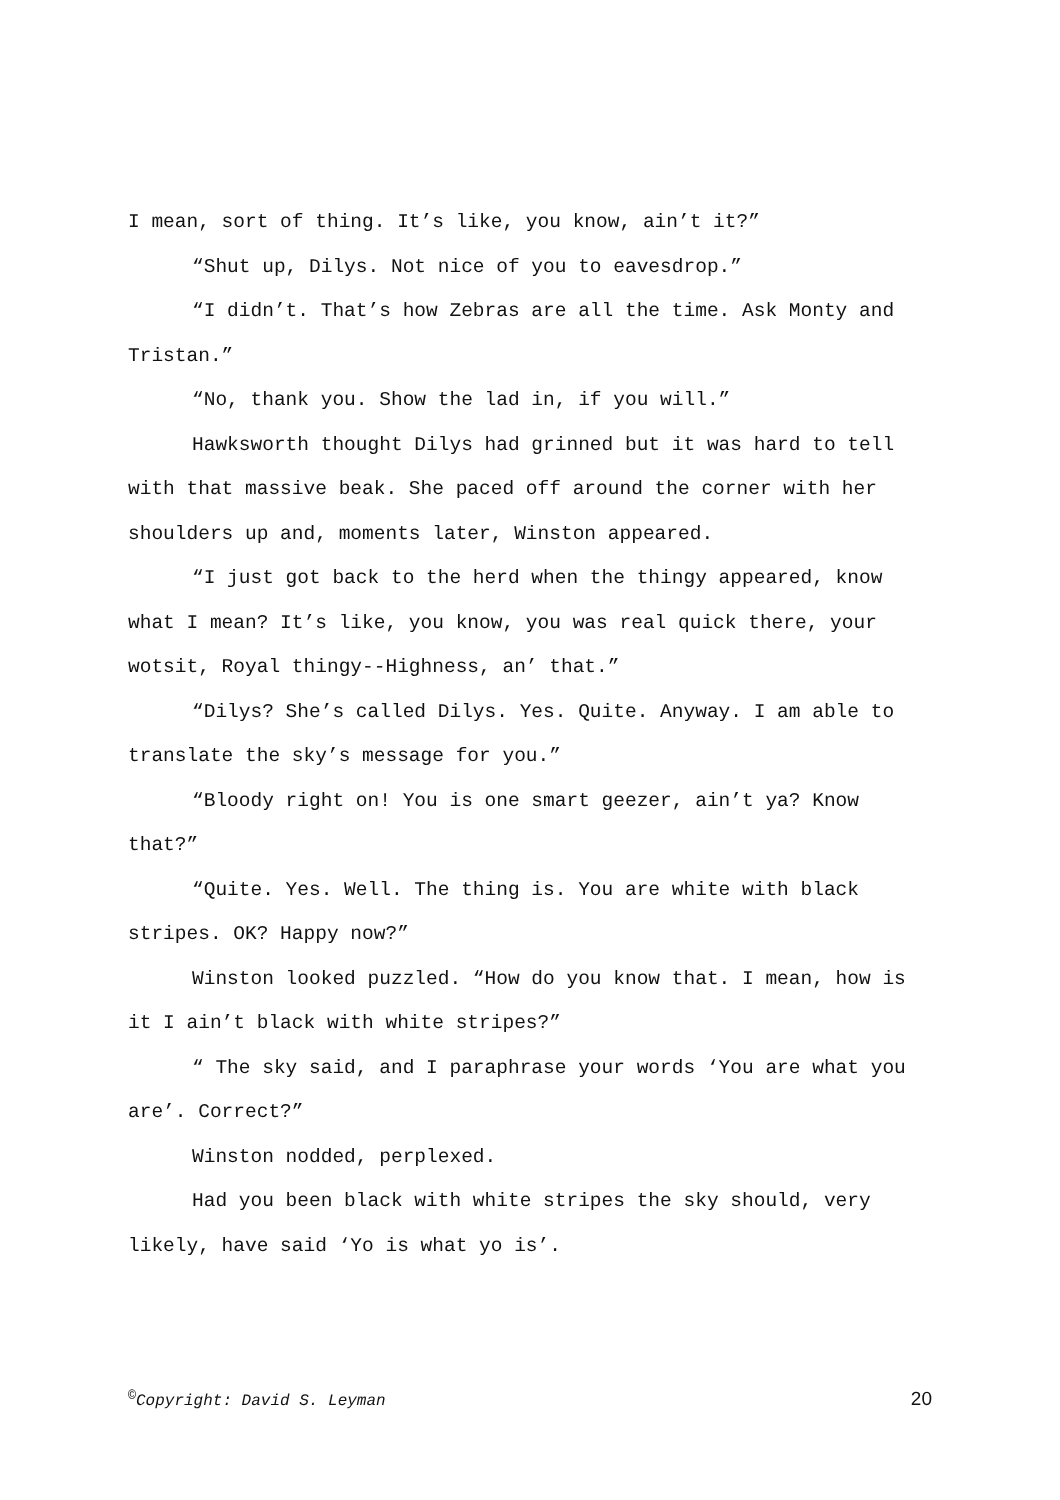I mean, sort of thing. It’s like, you know, ain’t it?”
“Shut up, Dilys. Not nice of you to eavesdrop.”
“I didn’t. That’s how Zebras are all the time. Ask Monty and Tristan.”
“No, thank you. Show the lad in, if you will.”
Hawksworth thought Dilys had grinned but it was hard to tell with that massive beak. She paced off around the corner with her shoulders up and, moments later, Winston appeared.
“I just got back to the herd when the thingy appeared, know what I mean? It’s like, you know, you was real quick there, your wotsit, Royal thingy--Highness, an’ that.”
“Dilys? She’s called Dilys. Yes. Quite. Anyway. I am able to translate the sky’s message for you.”
“Bloody right on! You is one smart geezer, ain’t ya? Know that?”
“Quite. Yes. Well. The thing is. You are white with black stripes. OK? Happy now?”
Winston looked puzzled. “How do you know that. I mean, how is it I ain’t black with white stripes?”
“ The sky said, and I paraphrase your words ‘You are what you are’. Correct?”
Winston nodded, perplexed.
Had you been black with white stripes the sky should, very likely, have said ‘Yo is what yo is’.
<sup>©</sup>Copyright: David S. Leyman 20